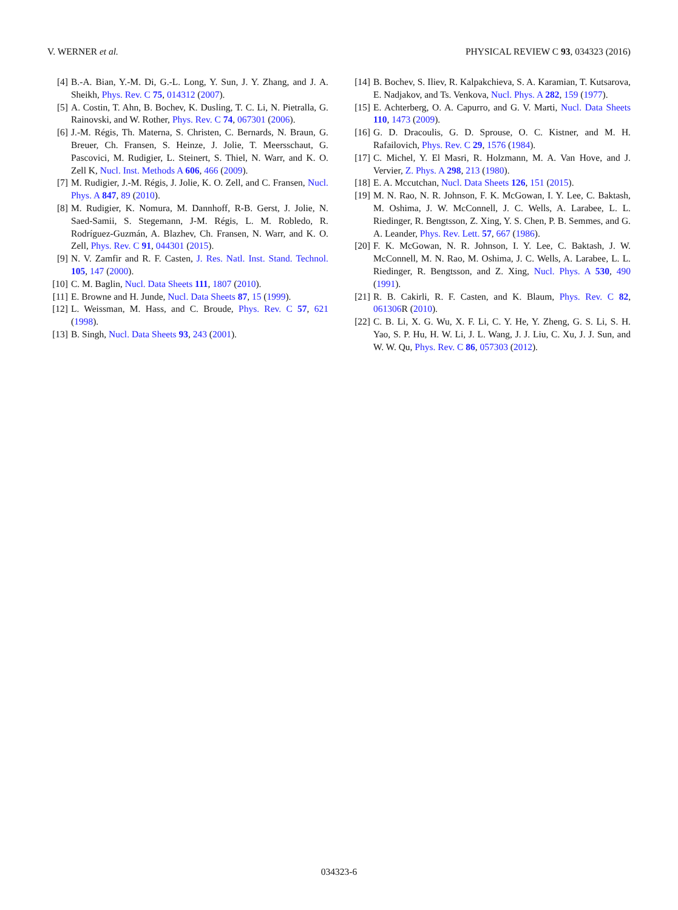V. WERNER et al. PHYSICAL REVIEW C 93, 034323 (2016)
[4] B.-A. Bian, Y.-M. Di, G.-L. Long, Y. Sun, J. Y. Zhang, and J. A. Sheikh, Phys. Rev. C 75, 014312 (2007).
[5] A. Costin, T. Ahn, B. Bochev, K. Dusling, T. C. Li, N. Pietralla, G. Rainovski, and W. Rother, Phys. Rev. C 74, 067301 (2006).
[6] J.-M. Régis, Th. Materna, S. Christen, C. Bernards, N. Braun, G. Breuer, Ch. Fransen, S. Heinze, J. Jolie, T. Meersschaut, G. Pascovici, M. Rudigier, L. Steinert, S. Thiel, N. Warr, and K. O. Zell K, Nucl. Inst. Methods A 606, 466 (2009).
[7] M. Rudigier, J.-M. Régis, J. Jolie, K. O. Zell, and C. Fransen, Nucl. Phys. A 847, 89 (2010).
[8] M. Rudigier, K. Nomura, M. Dannhoff, R-B. Gerst, J. Jolie, N. Saed-Samii, S. Stegemann, J-M. Régis, L. M. Robledo, R. Rodríguez-Guzmán, A. Blazhev, Ch. Fransen, N. Warr, and K. O. Zell, Phys. Rev. C 91, 044301 (2015).
[9] N. V. Zamfir and R. F. Casten, J. Res. Natl. Inst. Stand. Technol. 105, 147 (2000).
[10] C. M. Baglin, Nucl. Data Sheets 111, 1807 (2010).
[11] E. Browne and H. Junde, Nucl. Data Sheets 87, 15 (1999).
[12] L. Weissman, M. Hass, and C. Broude, Phys. Rev. C 57, 621 (1998).
[13] B. Singh, Nucl. Data Sheets 93, 243 (2001).
[14] B. Bochev, S. Iliev, R. Kalpakchieva, S. A. Karamian, T. Kutsarova, E. Nadjakov, and Ts. Venkova, Nucl. Phys. A 282, 159 (1977).
[15] E. Achterberg, O. A. Capurro, and G. V. Marti, Nucl. Data Sheets 110, 1473 (2009).
[16] G. D. Dracoulis, G. D. Sprouse, O. C. Kistner, and M. H. Rafailovich, Phys. Rev. C 29, 1576 (1984).
[17] C. Michel, Y. El Masri, R. Holzmann, M. A. Van Hove, and J. Vervier, Z. Phys. A 298, 213 (1980).
[18] E. A. Mccutchan, Nucl. Data Sheets 126, 151 (2015).
[19] M. N. Rao, N. R. Johnson, F. K. McGowan, I. Y. Lee, C. Baktash, M. Oshima, J. W. McConnell, J. C. Wells, A. Larabee, L. L. Riedinger, R. Bengtsson, Z. Xing, Y. S. Chen, P. B. Semmes, and G. A. Leander, Phys. Rev. Lett. 57, 667 (1986).
[20] F. K. McGowan, N. R. Johnson, I. Y. Lee, C. Baktash, J. W. McConnell, M. N. Rao, M. Oshima, J. C. Wells, A. Larabee, L. L. Riedinger, R. Bengtsson, and Z. Xing, Nucl. Phys. A 530, 490 (1991).
[21] R. B. Cakirli, R. F. Casten, and K. Blaum, Phys. Rev. C 82, 061306 R (2010).
[22] C. B. Li, X. G. Wu, X. F. Li, C. Y. He, Y. Zheng, G. S. Li, S. H. Yao, S. P. Hu, H. W. Li, J. L. Wang, J. J. Liu, C. Xu, J. J. Sun, and W. W. Qu, Phys. Rev. C 86, 057303 (2012).
034323-6